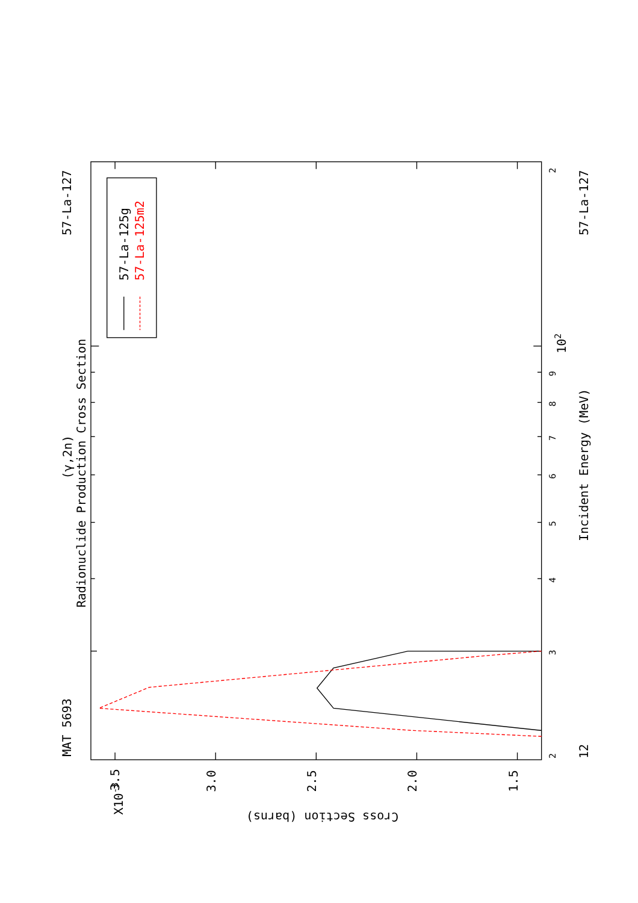MAT 5693
57-La-127
(γ,2n)
Radionuclide Production Cross Section
57-La-125g
57-La-125m2
2
3
4
5
6
7
8
9
102
2
12
Incident Energy (MeV)
57-La-127
3.5
3.0
2.5
2.0
1.5
X10-3
Cross Section (barns)